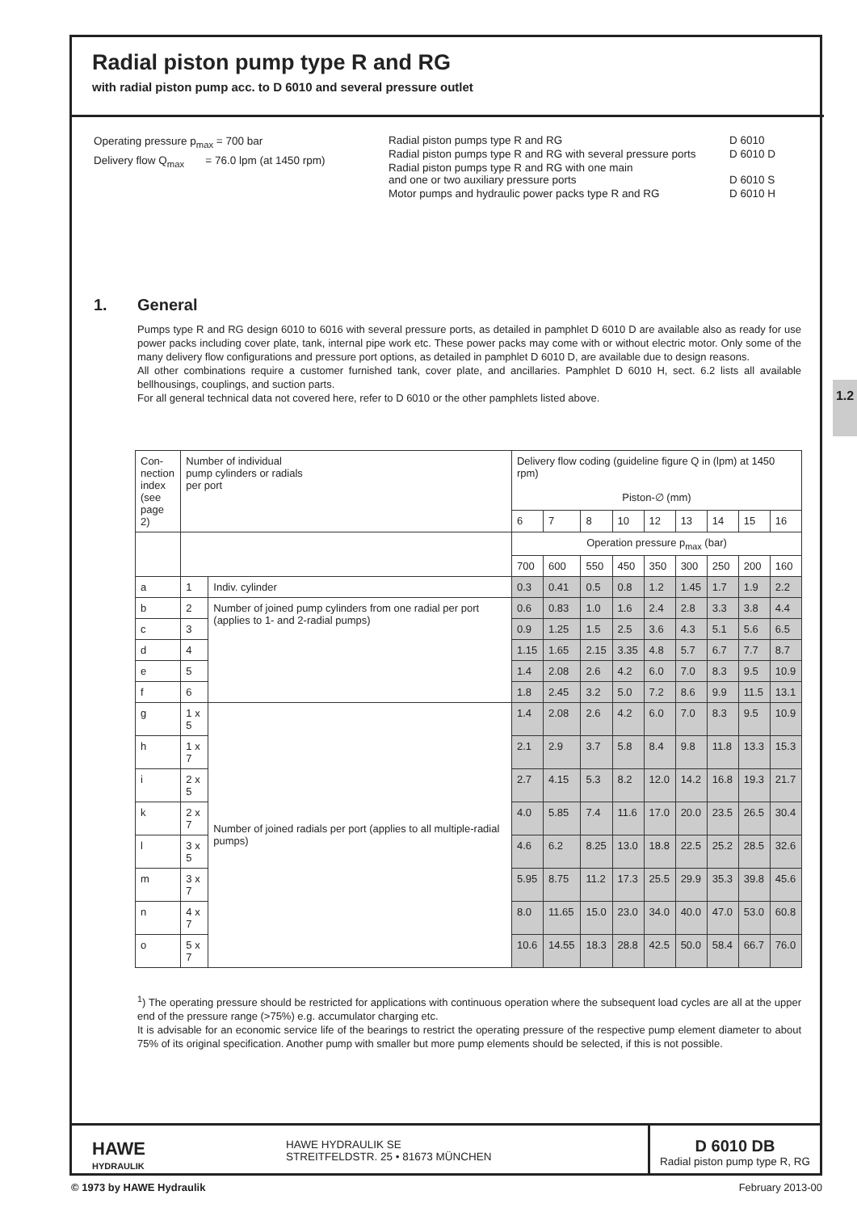1.2
Radial piston pump type R and RG
with radial piston pump acc. to D 6010 and several pressure outlet
Operating pressure p<sub>max</sub> = 700 bar
Delivery flow Q<sub>max</sub> = 76.0 lpm (at 1450 rpm)
| Radial piston pumps type R and RG | D 6010 |
| Radial piston pumps type R and RG with several pressure ports | D 6010 D |
| Radial piston pumps type R and RG with one main and one or two auxiliary pressure ports | D 6010 S |
| Motor pumps and hydraulic power packs type R and RG | D 6010 H |
1. General
Pumps type R and RG design 6010 to 6016 with several pressure ports, as detailed in pamphlet D 6010 D are available also as ready for use power packs including cover plate, tank, internal pipe work etc. These power packs may come with or without electric motor. Only some of the many delivery flow configurations and pressure port options, as detailed in pamphlet D 6010 D, are available due to design reasons.
All other combinations require a customer furnished tank, cover plate, and ancillaries. Pamphlet D 6010 H, sect. 6.2 lists all available bellhousings, couplings, and suction parts.
For all general technical data not covered here, refer to D 6010 or the other pamphlets listed above.
| Con- nection index (see page 2) | Number of individual pump cylinders or radials per port | | Delivery flow coding (guideline figure Q in (lpm) at 1450 rpm) Piston-∅ (mm) | | | | | | | | |
| --- | --- | --- | --- | --- | --- | --- | --- | --- | --- | --- | --- |
| | | | 6 | 7 | 8 | 10 | 12 | 13 | 14 | 15 | 16 |
| | | | Operation pressure p<sub>max</sub> (bar) | | | | | | | | |
| | | | 700 | 600 | 550 | 450 | 350 | 300 | 250 | 200 | 160 |
| a | 1 | Indiv. cylinder | 0.3 | 0.41 | 0.5 | 0.8 | 1.2 | 1.45 | 1.7 | 1.9 | 2.2 |
| b | 2 | Number of joined pump cylinders from one radial per port (applies to 1- and 2-radial pumps) | 0.6 | 0.83 | 1.0 | 1.6 | 2.4 | 2.8 | 3.3 | 3.8 | 4.4 |
| c | 3 | | 0.9 | 1.25 | 1.5 | 2.5 | 3.6 | 4.3 | 5.1 | 5.6 | 6.5 |
| d | 4 | | 1.15 | 1.65 | 2.15 | 3.35 | 4.8 | 5.7 | 6.7 | 7.7 | 8.7 |
| e | 5 | | 1.4 | 2.08 | 2.6 | 4.2 | 6.0 | 7.0 | 8.3 | 9.5 | 10.9 |
| f | 6 | | 1.8 | 2.45 | 3.2 | 5.0 | 7.2 | 8.6 | 9.9 | 11.5 | 13.1 |
| g | 1 x 5 | Number of joined radials per port (applies to all multiple-radial pumps) | 1.4 | 2.08 | 2.6 | 4.2 | 6.0 | 7.0 | 8.3 | 9.5 | 10.9 |
| h | 1 x 7 | | 2.1 | 2.9 | 3.7 | 5.8 | 8.4 | 9.8 | 11.8 | 13.3 | 15.3 |
| i | 2 x 5 | | 2.7 | 4.15 | 5.3 | 8.2 | 12.0 | 14.2 | 16.8 | 19.3 | 21.7 |
| k | 2 x 7 | | 4.0 | 5.85 | 7.4 | 11.6 | 17.0 | 20.0 | 23.5 | 26.5 | 30.4 |
| l | 3 x 5 | | 4.6 | 6.2 | 8.25 | 13.0 | 18.8 | 22.5 | 25.2 | 28.5 | 32.6 |
| m | 3 x 7 | | 5.95 | 8.75 | 11.2 | 17.3 | 25.5 | 29.9 | 35.3 | 39.8 | 45.6 |
| n | 4 x 7 | | 8.0 | 11.65 | 15.0 | 23.0 | 34.0 | 40.0 | 47.0 | 53.0 | 60.8 |
| o | 5 x 7 | | 10.6 | 14.55 | 18.3 | 28.8 | 42.5 | 50.0 | 58.4 | 66.7 | 76.0 |
<sup>1</sup>) The operating pressure should be restricted for applications with continuous operation where the subsequent load cycles are all at the upper end of the pressure range (>75%) e.g. accumulator charging etc.
It is advisable for an economic service life of the bearings to restrict the operating pressure of the respective pump element diameter to about 75% of its original specification. Another pump with smaller but more pump elements should be selected, if this is not possible.
HAWE
HYDRAULIK
HAWE HYDRAULIK SE
STREITFELDSTR. 25 • 81673 MÜNCHEN
D 6010 DB
Radial piston pump type R, RG
© 1973 by HAWE Hydraulik February 2013-00